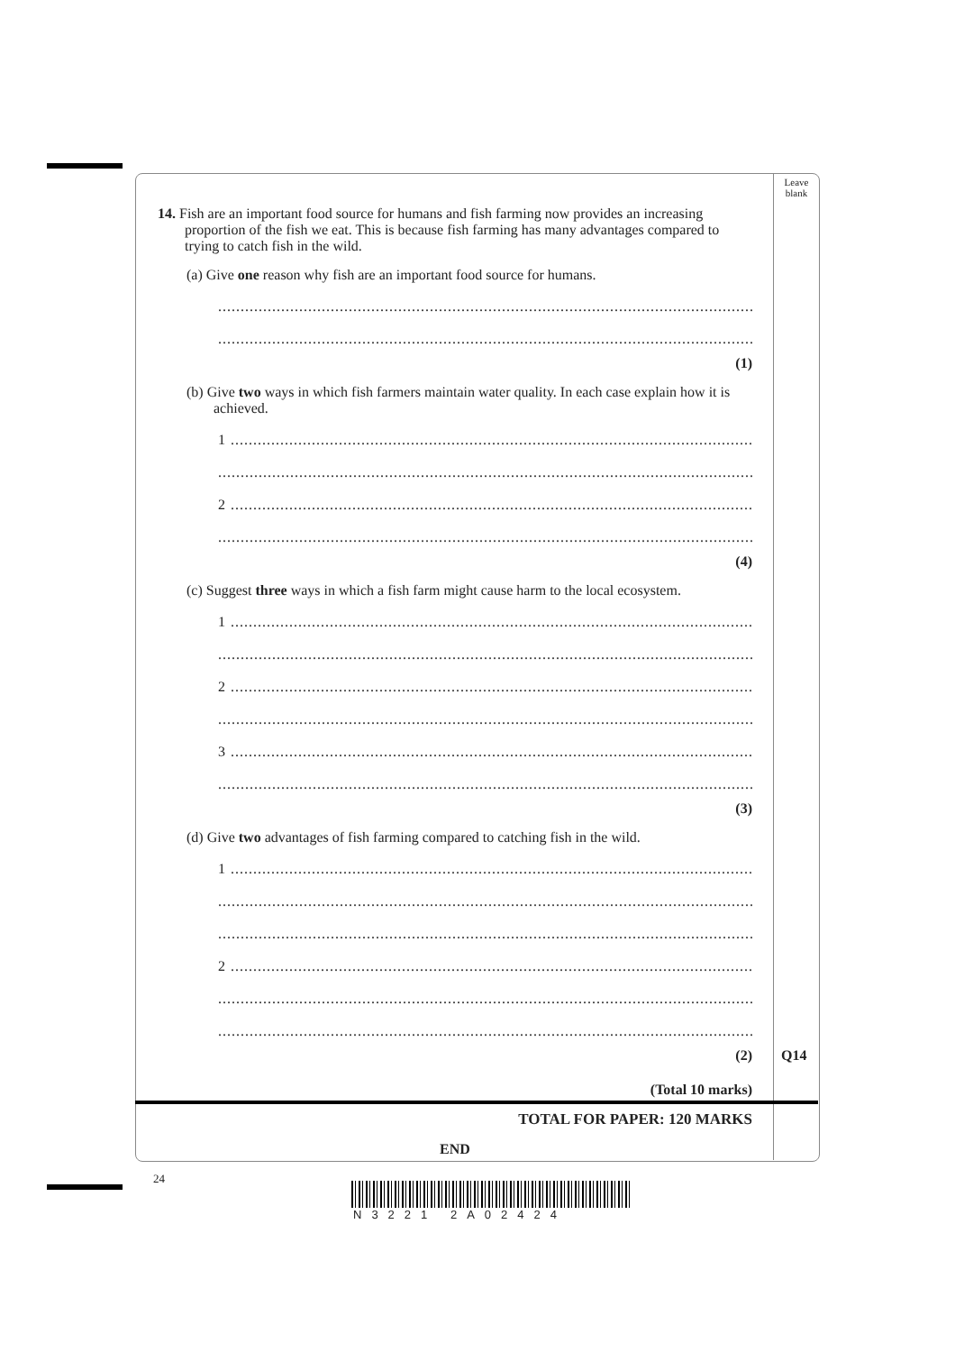Leave blank
14. Fish are an important food source for humans and fish farming now provides an increasing proportion of the fish we eat. This is because fish farming has many advantages compared to trying to catch fish in the wild.
(a) Give one reason why fish are an important food source for humans.
..........................................................................................................................
..........................................................................................................................
(1)
(b) Give two ways in which fish farmers maintain water quality. In each case explain how it is achieved.
1 ......................................................................................................................
..........................................................................................................................
2 ......................................................................................................................
..........................................................................................................................
(4)
(c) Suggest three ways in which a fish farm might cause harm to the local ecosystem.
1 ......................................................................................................................
..........................................................................................................................
2 ......................................................................................................................
..........................................................................................................................
3 ......................................................................................................................
..........................................................................................................................
(3)
(d) Give two advantages of fish farming compared to catching fish in the wild.
1 ......................................................................................................................
..........................................................................................................................
..........................................................................................................................
2 ......................................................................................................................
..........................................................................................................................
..........................................................................................................................
(2) Q14
(Total 10 marks)
TOTAL FOR PAPER: 120 MARKS
END
24
N3221 2A02424